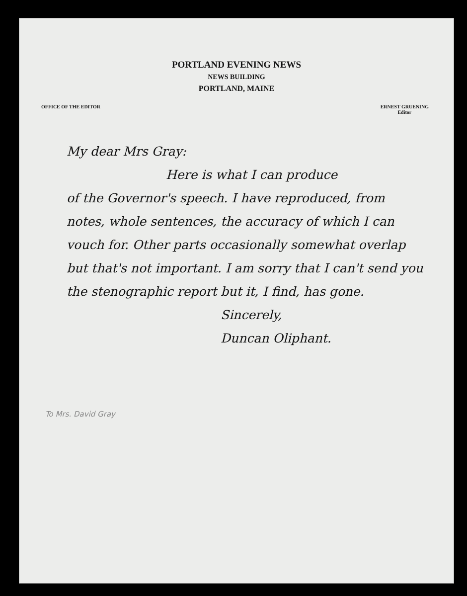PORTLAND EVENING NEWS
NEWS BUILDING
PORTLAND, MAINE
OFFICE OF THE EDITOR ERNEST GRUENING
Editor
My dear Mrs Gray:
Here is what I can produce
of the Governor's speech. I have reproduced, from notes, whole sentences, the accuracy of which I can vouch for. Other parts occasionally somewhat overlap but that's not important. I am sorry that I can't send you the stenographic report but it, I find, has gone.
Sincerely,
Duncan Oliphant.
To Mrs. David Gray